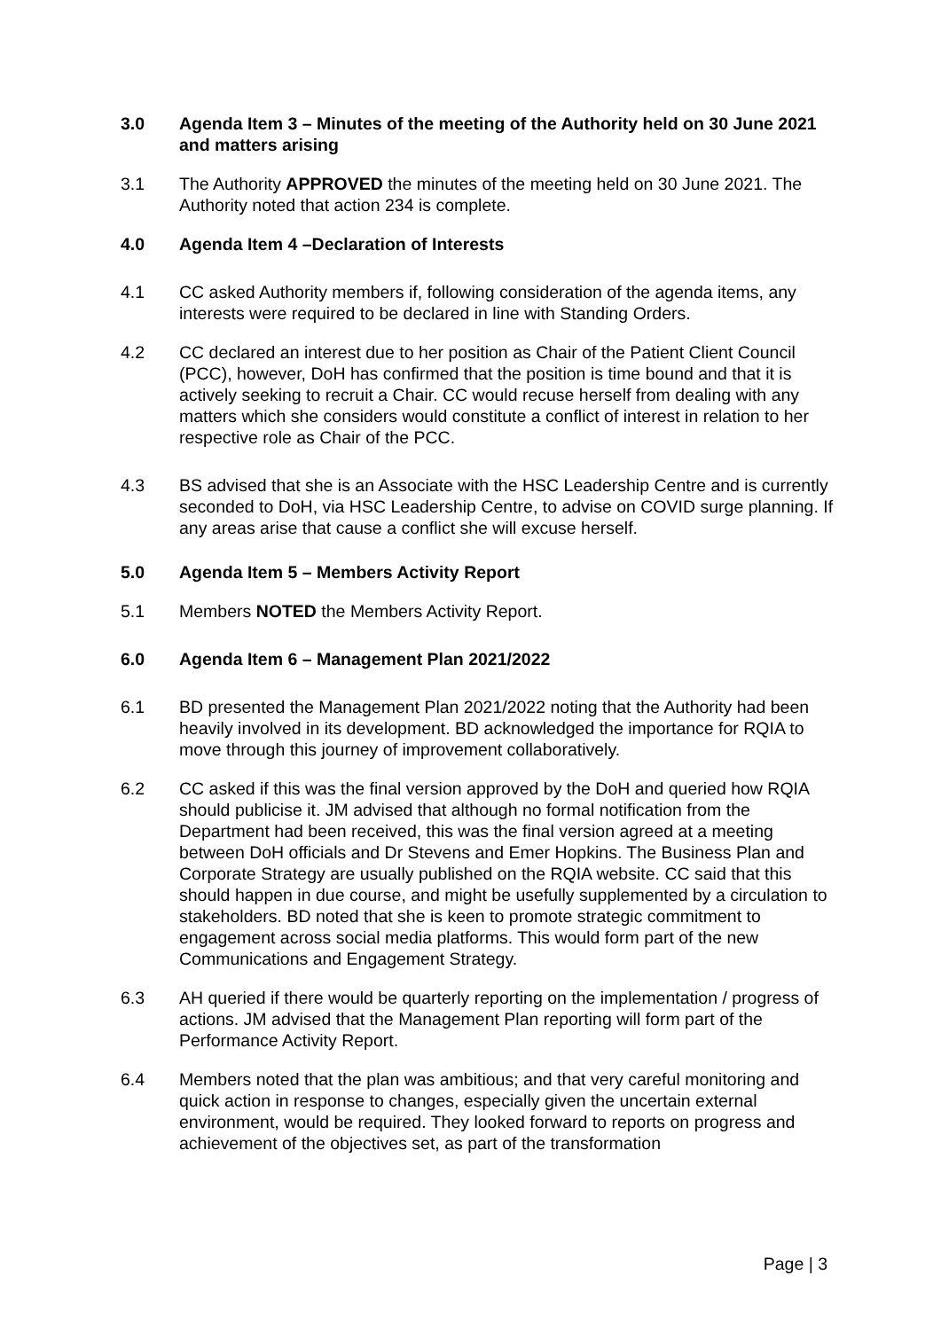3.0 Agenda Item 3 – Minutes of the meeting of the Authority held on 30 June 2021 and matters arising
3.1 The Authority APPROVED the minutes of the meeting held on 30 June 2021. The Authority noted that action 234 is complete.
4.0 Agenda Item 4 –Declaration of Interests
4.1 CC asked Authority members if, following consideration of the agenda items, any interests were required to be declared in line with Standing Orders.
4.2 CC declared an interest due to her position as Chair of the Patient Client Council (PCC), however, DoH has confirmed that the position is time bound and that it is actively seeking to recruit a Chair. CC would recuse herself from dealing with any matters which she considers would constitute a conflict of interest in relation to her respective role as Chair of the PCC.
4.3 BS advised that she is an Associate with the HSC Leadership Centre and is currently seconded to DoH, via HSC Leadership Centre, to advise on COVID surge planning. If any areas arise that cause a conflict she will excuse herself.
5.0 Agenda Item 5 – Members Activity Report
5.1 Members NOTED the Members Activity Report.
6.0 Agenda Item 6 – Management Plan 2021/2022
6.1 BD presented the Management Plan 2021/2022 noting that the Authority had been heavily involved in its development. BD acknowledged the importance for RQIA to move through this journey of improvement collaboratively.
6.2 CC asked if this was the final version approved by the DoH and queried how RQIA should publicise it. JM advised that although no formal notification from the Department had been received, this was the final version agreed at a meeting between DoH officials and Dr Stevens and Emer Hopkins. The Business Plan and Corporate Strategy are usually published on the RQIA website. CC said that this should happen in due course, and might be usefully supplemented by a circulation to stakeholders. BD noted that she is keen to promote strategic commitment to engagement across social media platforms. This would form part of the new Communications and Engagement Strategy.
6.3 AH queried if there would be quarterly reporting on the implementation / progress of actions. JM advised that the Management Plan reporting will form part of the Performance Activity Report.
6.4 Members noted that the plan was ambitious; and that very careful monitoring and quick action in response to changes, especially given the uncertain external environment, would be required. They looked forward to reports on progress and achievement of the objectives set, as part of the transformation
Page | 3